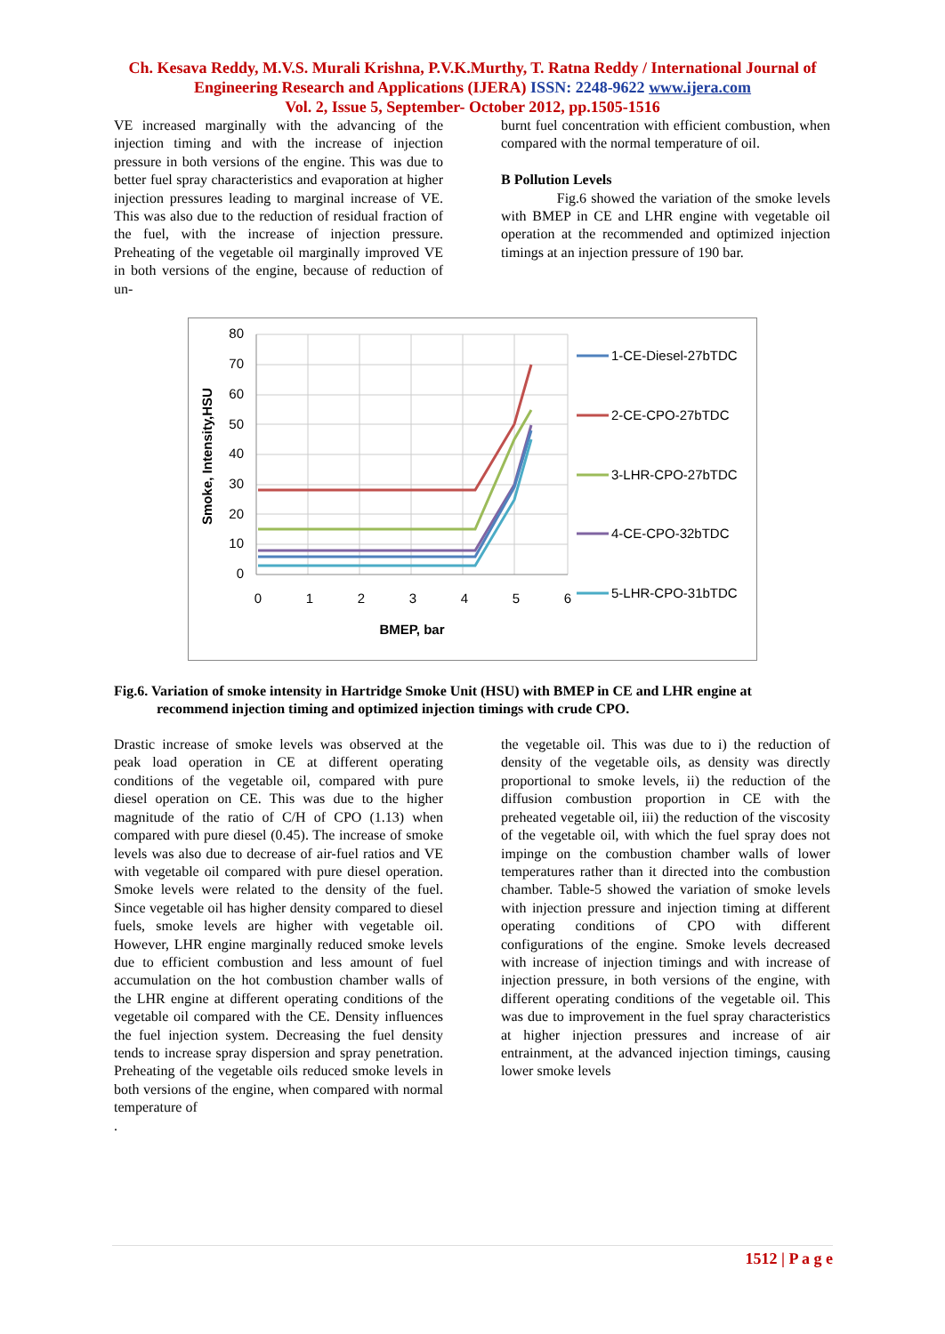Ch. Kesava Reddy, M.V.S. Murali Krishna, P.V.K.Murthy, T. Ratna Reddy / International Journal of Engineering Research and Applications (IJERA) ISSN: 2248-9622 www.ijera.com
Vol. 2, Issue 5, September- October 2012, pp.1505-1516
VE increased marginally with the advancing of the injection timing and with the increase of injection pressure in both versions of the engine. This was due to better fuel spray characteristics and evaporation at higher injection pressures leading to marginal increase of VE. This was also due to the reduction of residual fraction of the fuel, with the increase of injection pressure. Preheating of the vegetable oil marginally improved VE in both versions of the engine, because of reduction of un-
burnt fuel concentration with efficient combustion, when compared with the normal temperature of oil.
B Pollution Levels
Fig.6 showed the variation of the smoke levels with BMEP in CE and LHR engine with vegetable oil operation at the recommended and optimized injection timings at an injection pressure of 190 bar.
80
70
60
50
40
30
20
10
0
0
1
2
3
4
5
6
BMEP, bar
Smoke, Intensity,HSU
1-CE-Diesel-27bTDC
2-CE-CPO-27bTDC
3-LHR-CPO-27bTDC
4-CE-CPO-32bTDC
5-LHR-CPO-31bTDC
Fig.6. Variation of smoke intensity in Hartridge Smoke Unit (HSU) with BMEP in CE and LHR engine at
recommend injection timing and optimized injection timings with crude CPO.
Drastic increase of smoke levels was observed at the peak load operation in CE at different operating conditions of the vegetable oil, compared with pure diesel operation on CE. This was due to the higher magnitude of the ratio of C/H of CPO (1.13) when compared with pure diesel (0.45). The increase of smoke levels was also due to decrease of air-fuel ratios and VE with vegetable oil compared with pure diesel operation. Smoke levels were related to the density of the fuel. Since vegetable oil has higher density compared to diesel fuels, smoke levels are higher with vegetable oil. However, LHR engine marginally reduced smoke levels due to efficient combustion and less amount of fuel accumulation on the hot combustion chamber walls of the LHR engine at different operating conditions of the vegetable oil compared with the CE. Density influences the fuel injection system. Decreasing the fuel density tends to increase spray dispersion and spray penetration. Preheating of the vegetable oils reduced smoke levels in both versions of the engine, when compared with normal temperature of
.
the vegetable oil. This was due to i) the reduction of density of the vegetable oils, as density was directly proportional to smoke levels, ii) the reduction of the diffusion combustion proportion in CE with the preheated vegetable oil, iii) the reduction of the viscosity of the vegetable oil, with which the fuel spray does not impinge on the combustion chamber walls of lower temperatures rather than it directed into the combustion chamber. Table-5 showed the variation of smoke levels with injection pressure and injection timing at different operating conditions of CPO with different configurations of the engine. Smoke levels decreased with increase of injection timings and with increase of injection pressure, in both versions of the engine, with different operating conditions of the vegetable oil. This was due to improvement in the fuel spray characteristics at higher injection pressures and increase of air entrainment, at the advanced injection timings, causing lower smoke levels
1512 | P a g e